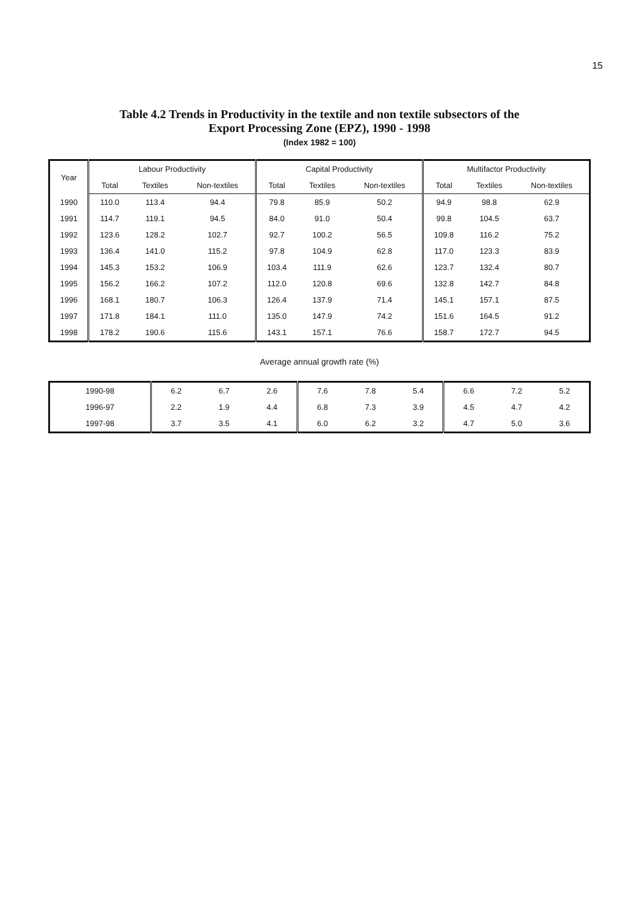15
Table 4.2 Trends in Productivity in the textile and non textile subsectors of the
Export Processing Zone (EPZ), 1990 - 1998
(Index 1982 = 100)
| Year | Labour Productivity | | | Capital Productivity | | | Multifactor Productivity | | |
| --- | --- | --- | --- | --- | --- | --- | --- | --- | --- |
| | Total | Textiles | Non-textiles | Total | Textiles | Non-textiles | Total | Textiles | Non-textiles |
| 1990 | 110.0 | 113.4 | 94.4 | 79.8 | 85.9 | 50.2 | 94.9 | 98.8 | 62.9 |
| 1991 | 114.7 | 119.1 | 94.5 | 84.0 | 91.0 | 50.4 | 99.8 | 104.5 | 63.7 |
| 1992 | 123.6 | 128.2 | 102.7 | 92.7 | 100.2 | 56.5 | 109.8 | 116.2 | 75.2 |
| 1993 | 136.4 | 141.0 | 115.2 | 97.8 | 104.9 | 62.8 | 117.0 | 123.3 | 83.9 |
| 1994 | 145.3 | 153.2 | 106.9 | 103.4 | 111.9 | 62.6 | 123.7 | 132.4 | 80.7 |
| 1995 | 156.2 | 166.2 | 107.2 | 112.0 | 120.8 | 69.6 | 132.8 | 142.7 | 84.8 |
| 1996 | 168.1 | 180.7 | 106.3 | 126.4 | 137.9 | 71.4 | 145.1 | 157.1 | 87.5 |
| 1997 | 171.8 | 184.1 | 111.0 | 135.0 | 147.9 | 74.2 | 151.6 | 164.5 | 91.2 |
| 1998 | 178.2 | 190.6 | 115.6 | 143.1 | 157.1 | 76.6 | 158.7 | 172.7 | 94.5 |
Average annual growth rate (%)
| 1990-98 | 6.2 | 6.7 | 2.6 | 7.6 | 7.8 | 5.4 | 6.6 | 7.2 | 5.2 |
| 1996-97 | 2.2 | 1.9 | 4.4 | 6.8 | 7.3 | 3.9 | 4.5 | 4.7 | 4.2 |
| 1997-98 | 3.7 | 3.5 | 4.1 | 6.0 | 6.2 | 3.2 | 4.7 | 5.0 | 3.6 |